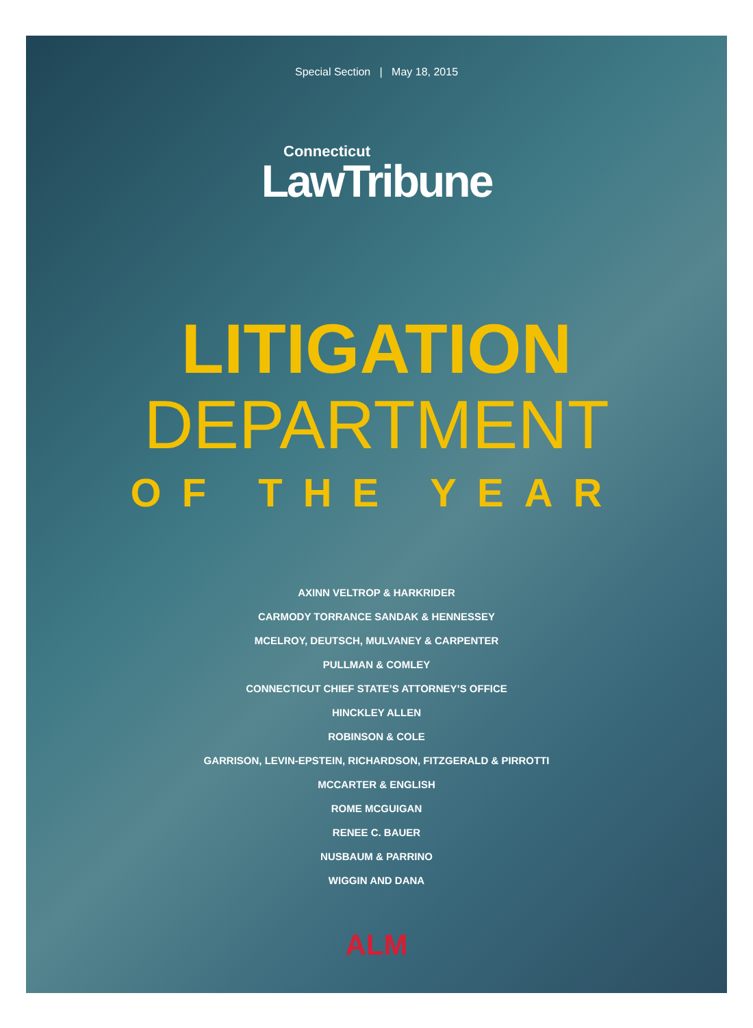Special Section | May 18, 2015
Connecticut
LawTribune
LITIGATION
DEPARTMENT
OF THE YEAR
AXINN VELTROP & HARKRIDER
CARMODY TORRANCE SANDAK & HENNESSEY
MCELROY, DEUTSCH, MULVANEY & CARPENTER
PULLMAN & COMLEY
CONNECTICUT CHIEF STATE’S ATTORNEY’S OFFICE
HINCKLEY ALLEN
ROBINSON & COLE
GARRISON, LEVIN-EPSTEIN, RICHARDSON, FITZGERALD & PIRROTTI
MCCARTER & ENGLISH
ROME MCGUIGAN
RENEE C. BAUER
NUSBAUM & PARRINO
WIGGIN AND DANA
ALM